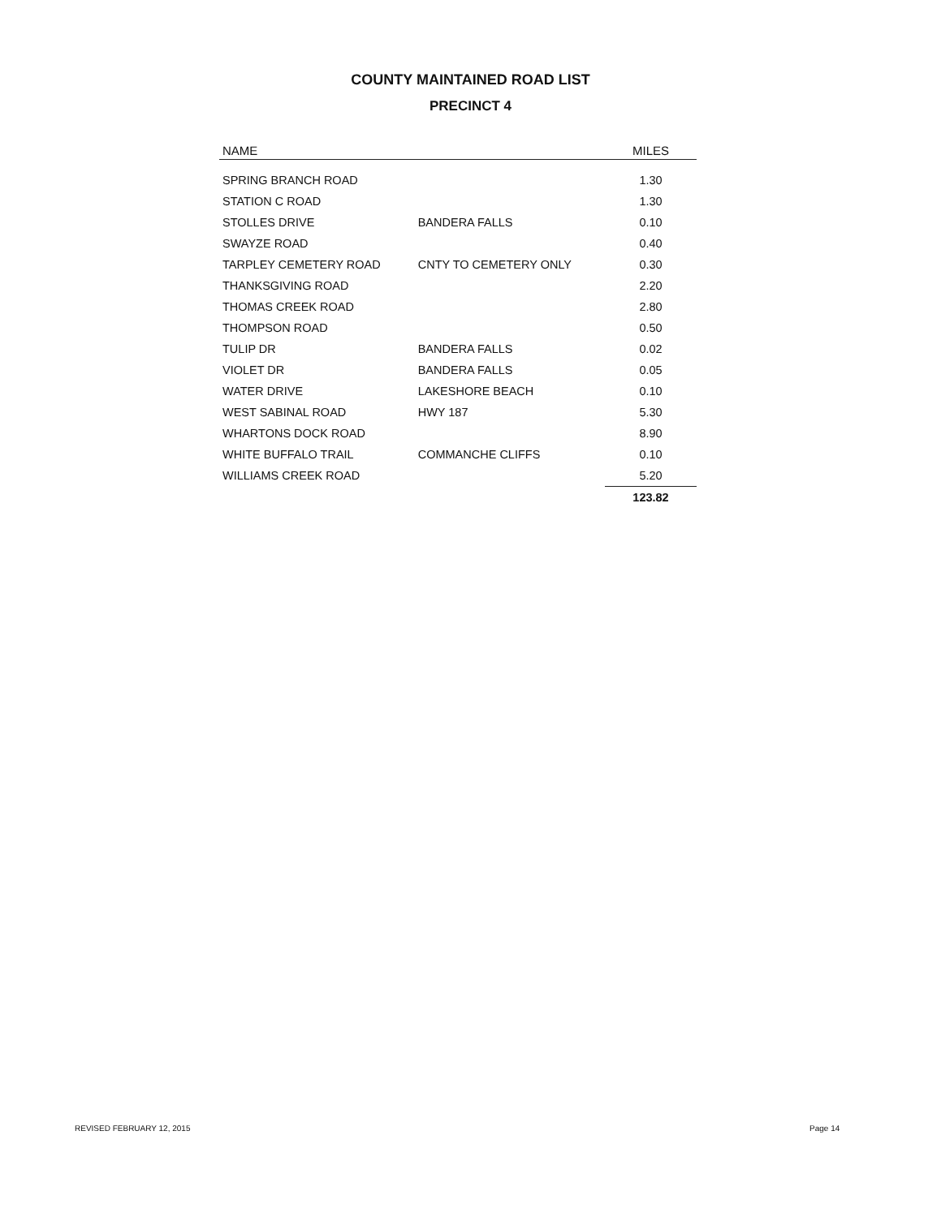COUNTY MAINTAINED ROAD LIST
PRECINCT 4
| NAME | | MILES |
| --- | --- | --- |
| SPRING BRANCH ROAD | | 1.30 |
| STATION C ROAD | | 1.30 |
| STOLLES DRIVE | BANDERA FALLS | 0.10 |
| SWAYZE ROAD | | 0.40 |
| TARPLEY CEMETERY ROAD | CNTY TO CEMETERY ONLY | 0.30 |
| THANKSGIVING ROAD | | 2.20 |
| THOMAS CREEK ROAD | | 2.80 |
| THOMPSON ROAD | | 0.50 |
| TULIP DR | BANDERA FALLS | 0.02 |
| VIOLET DR | BANDERA FALLS | 0.05 |
| WATER DRIVE | LAKESHORE BEACH | 0.10 |
| WEST SABINAL ROAD | HWY 187 | 5.30 |
| WHARTONS DOCK ROAD | | 8.90 |
| WHITE BUFFALO TRAIL | COMMANCHE CLIFFS | 0.10 |
| WILLIAMS CREEK ROAD | | 5.20 |
| | | 123.82 |
REVISED FEBRUARY 12, 2015 Page 14